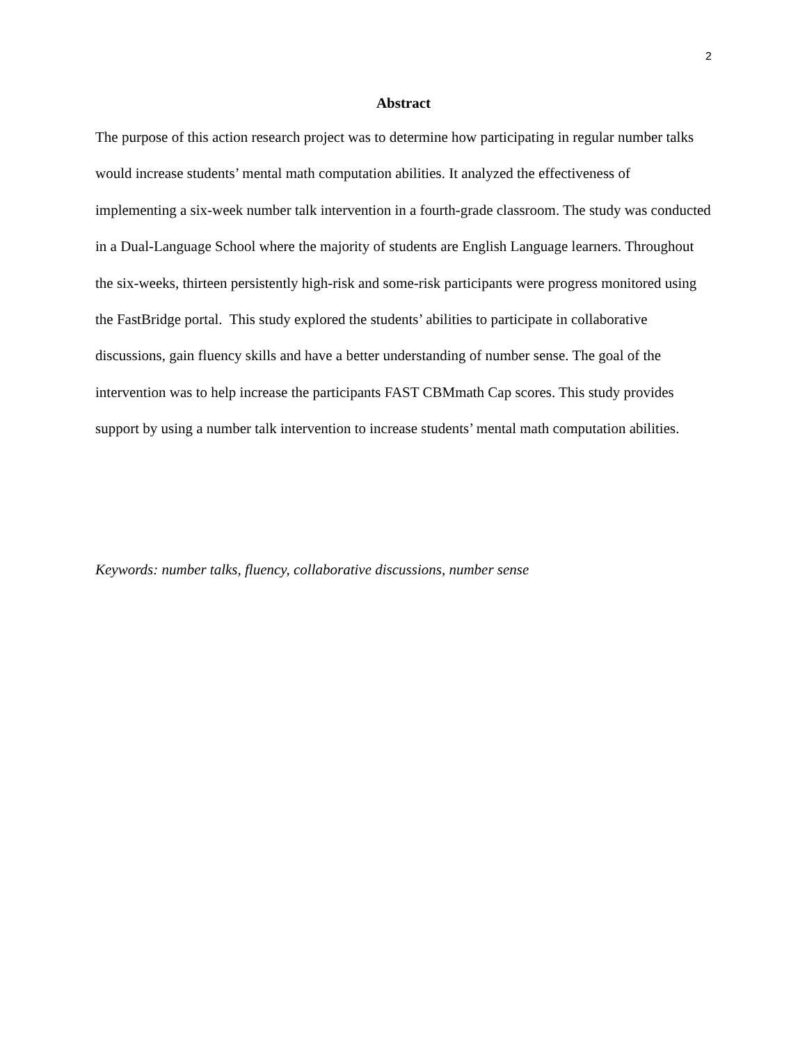2
Abstract
The purpose of this action research project was to determine how participating in regular number talks would increase students’ mental math computation abilities. It analyzed the effectiveness of implementing a six-week number talk intervention in a fourth-grade classroom. The study was conducted in a Dual-Language School where the majority of students are English Language learners. Throughout the six-weeks, thirteen persistently high-risk and some-risk participants were progress monitored using the FastBridge portal. This study explored the students’ abilities to participate in collaborative discussions, gain fluency skills and have a better understanding of number sense. The goal of the intervention was to help increase the participants FAST CBMmath Cap scores. This study provides support by using a number talk intervention to increase students’ mental math computation abilities.
Keywords: number talks, fluency, collaborative discussions, number sense